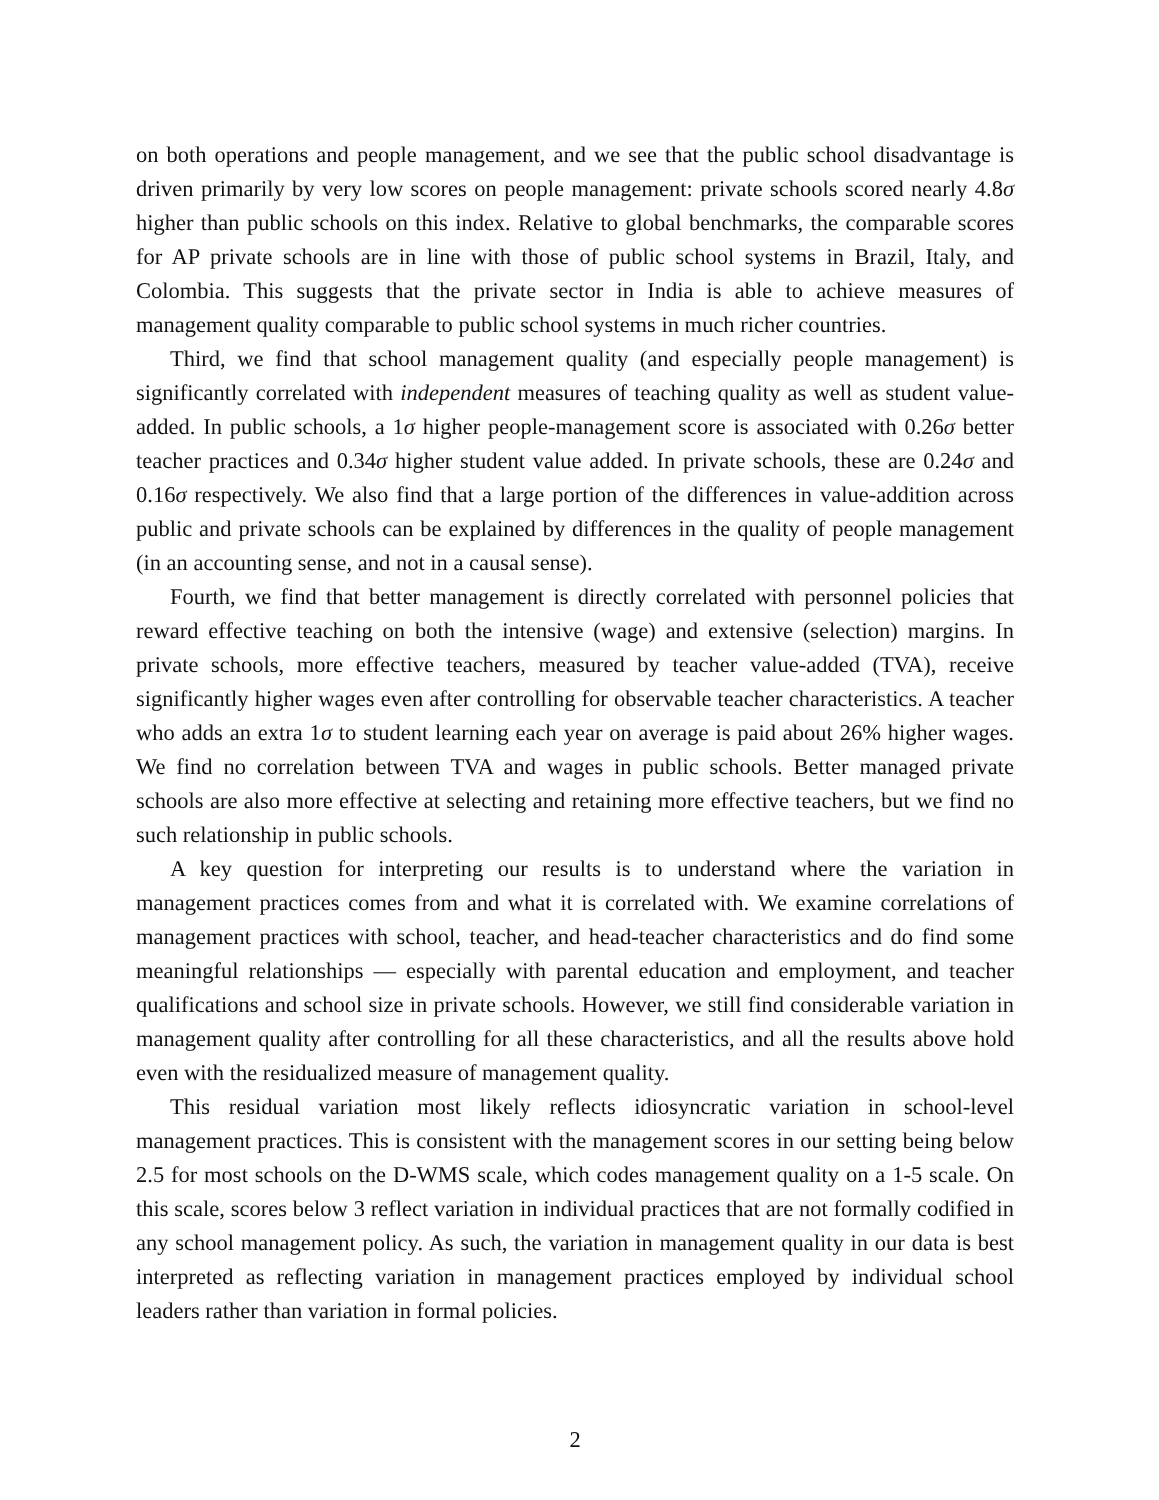on both operations and people management, and we see that the public school disadvantage is driven primarily by very low scores on people management: private schools scored nearly 4.8σ higher than public schools on this index. Relative to global benchmarks, the comparable scores for AP private schools are in line with those of public school systems in Brazil, Italy, and Colombia. This suggests that the private sector in India is able to achieve measures of management quality comparable to public school systems in much richer countries.
Third, we find that school management quality (and especially people management) is significantly correlated with independent measures of teaching quality as well as student value-added. In public schools, a 1σ higher people-management score is associated with 0.26σ better teacher practices and 0.34σ higher student value added. In private schools, these are 0.24σ and 0.16σ respectively. We also find that a large portion of the differences in value-addition across public and private schools can be explained by differences in the quality of people management (in an accounting sense, and not in a causal sense).
Fourth, we find that better management is directly correlated with personnel policies that reward effective teaching on both the intensive (wage) and extensive (selection) margins. In private schools, more effective teachers, measured by teacher value-added (TVA), receive significantly higher wages even after controlling for observable teacher characteristics. A teacher who adds an extra 1σ to student learning each year on average is paid about 26% higher wages. We find no correlation between TVA and wages in public schools. Better managed private schools are also more effective at selecting and retaining more effective teachers, but we find no such relationship in public schools.
A key question for interpreting our results is to understand where the variation in management practices comes from and what it is correlated with. We examine correlations of management practices with school, teacher, and head-teacher characteristics and do find some meaningful relationships — especially with parental education and employment, and teacher qualifications and school size in private schools. However, we still find considerable variation in management quality after controlling for all these characteristics, and all the results above hold even with the residualized measure of management quality.
This residual variation most likely reflects idiosyncratic variation in school-level management practices. This is consistent with the management scores in our setting being below 2.5 for most schools on the D-WMS scale, which codes management quality on a 1-5 scale. On this scale, scores below 3 reflect variation in individual practices that are not formally codified in any school management policy. As such, the variation in management quality in our data is best interpreted as reflecting variation in management practices employed by individual school leaders rather than variation in formal policies.
2